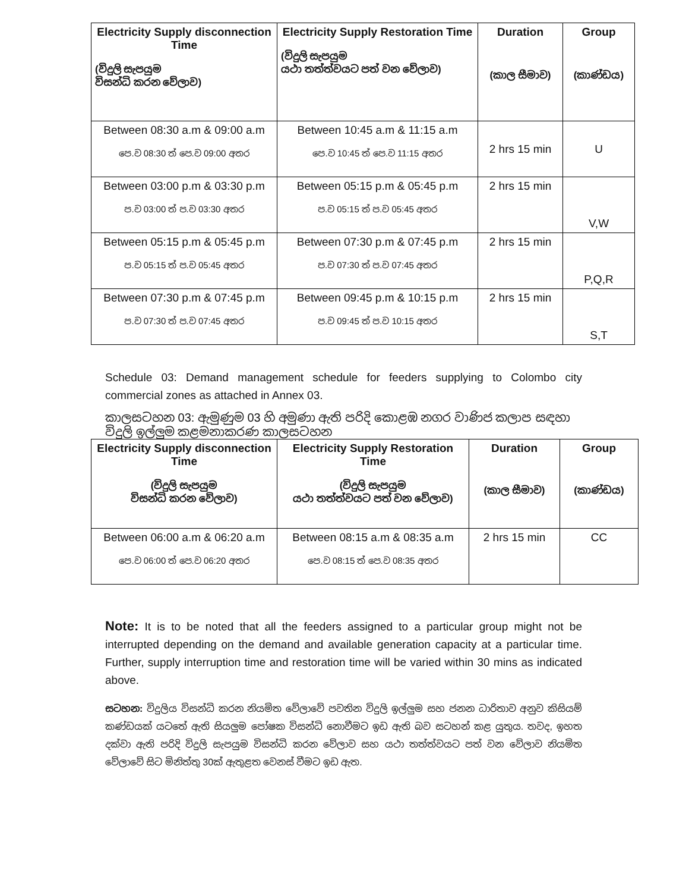| Electricity Supply disconnection Time (විදුලි සැපයුම විසන්ධි කරන වේලාව) | Electricity Supply Restoration Time (විදුලි සැපයුම යථා තත්ත්වයට පත් වන වේලාව) | Duration (කාල සීමාව) | Group (කාණ්ඩය) |
| --- | --- | --- | --- |
| Between 08:30 a.m & 09:00 a.m පෙ.ව 08:30 ත් පෙ.ව 09:00 අතර | Between 10:45 a.m & 11:15 a.m පෙ.ව 10:45 ත් පෙ.ව 11:15 අතර | 2 hrs 15 min | U |
| Between 03:00 p.m & 03:30 p.m ප.ව 03:00 ත් ප.ව 03:30 අතර | Between 05:15 p.m & 05:45 p.m ප.ව 05:15 ත් ප.ව 05:45 අතර | 2 hrs 15 min | V,W |
| Between 05:15 p.m & 05:45 p.m ප.ව 05:15 ත් ප.ව 05:45 අතර | Between 07:30 p.m & 07:45 p.m ප.ව 07:30 ත් ප.ව 07:45 අතර | 2 hrs 15 min | P,Q,R |
| Between 07:30 p.m & 07:45 p.m ප.ව 07:30 ත් ප.ව 07:45 අතර | Between 09:45 p.m & 10:15 p.m ප.ව 09:45 ත් ප.ව 10:15 අතර | 2 hrs 15 min | S,T |
Schedule 03: Demand management schedule for feeders supplying to Colombo city commercial zones as attached in Annex 03.
කාලසටහන 03: ඇමුණුම 03 හි අමුණා ඇති පරිදි කොළඹ නගර වාණිජ කලාප සඳහා විදුලි ඉල්ලුම කළමනාකරණ කාලසටහන
| Electricity Supply disconnection Time (විදුලි සැපයුම විසන්ධි කරන වේලාව) | Electricity Supply Restoration Time (විදුලි සැපයුම යථා තත්ත්වයට පත් වන වේලාව) | Duration (කාල සීමාව) | Group (කාණ්ඩය) |
| --- | --- | --- | --- |
| Between 06:00 a.m & 06:20 a.m පෙ.ව 06:00 ත් පෙ.ව 06:20 අතර | Between 08:15 a.m & 08:35 a.m පෙ.ව 08:15 ත් පෙ.ව 08:35 අතර | 2 hrs 15 min | CC |
Note: It is to be noted that all the feeders assigned to a particular group might not be interrupted depending on the demand and available generation capacity at a particular time. Further, supply interruption time and restoration time will be varied within 30 mins as indicated above.
සටහන: විදුලිය විසන්ධි කරන නියමිත වේලාවේ පවතින විදුලි ඉල්ලුම සහ ජනන ධාරිතාව අනුව කිසියම් කණ්ඩයක් යටතේ ඇති සියලුම පෝෂක විසන්ධි නොවීමට ඉඩ ඇති බව සටහන් කළ යුතුය. තවද, ඉහත දක්වා ඇති පරිදි විදුලි සැපයුම විසන්ධි කරන වේලාව සහ යථා තත්ත්වයට පත් වන වේලාව නියමිත වේලාවේ සිට මිනිත්තු 30ක් ඇතුළත වෙනස් වීමට ඉඩ ඇත.